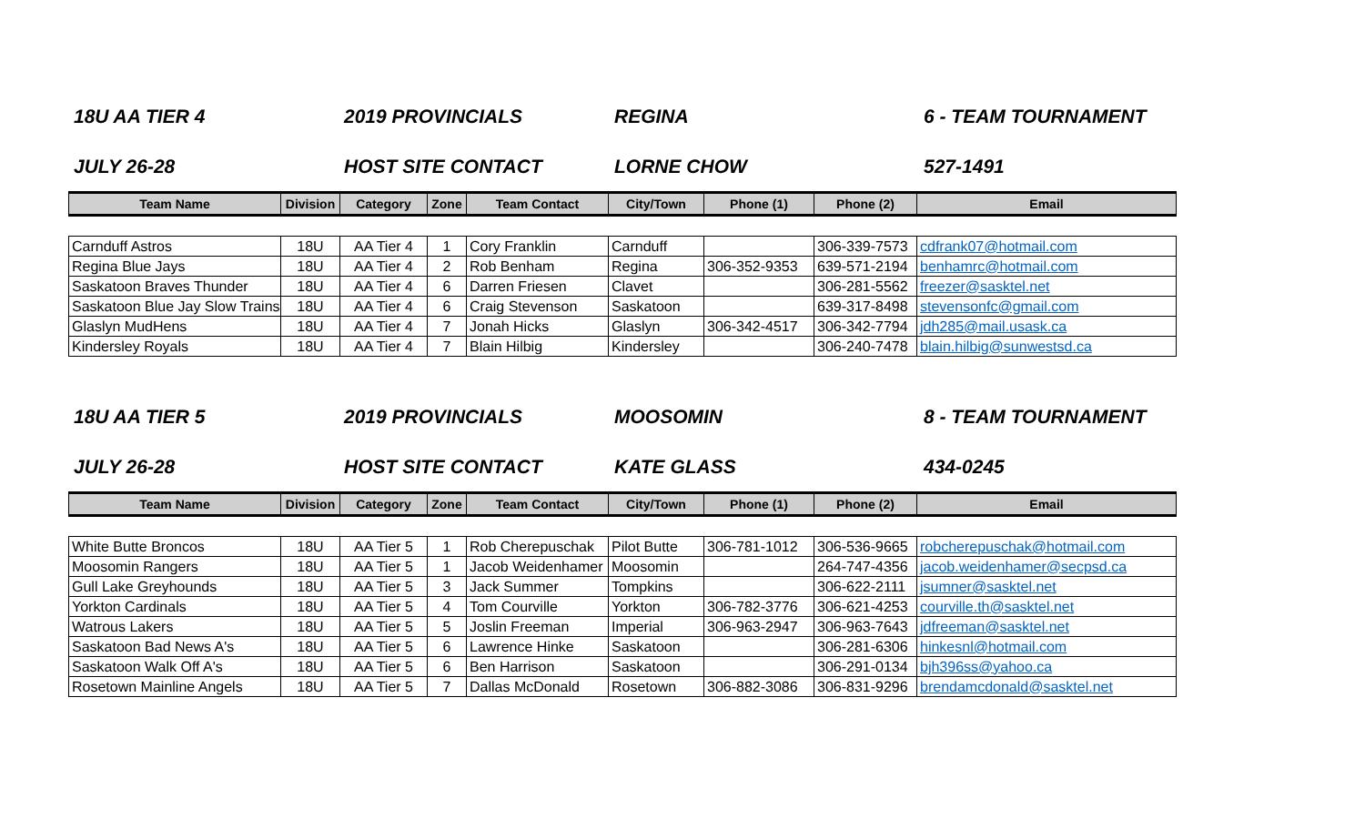18U AA TIER 4 2019 PROVINCIALS REGINA 6 - TEAM TOURNAMENT
JULY 26-28 HOST SITE CONTACT LORNE CHOW 527-1491
| Team Name | Division | Category | Zone | Team Contact | City/Town | Phone (1) | Phone (2) | Email |
| --- | --- | --- | --- | --- | --- | --- | --- | --- |
| Carnduff Astros | 18U | AA Tier 4 | 1 | Cory Franklin | Carnduff | | 306-339-7573 | cdfrank07@hotmail.com |
| Regina Blue Jays | 18U | AA Tier 4 | 2 | Rob Benham | Regina | 306-352-9353 | 639-571-2194 | benhamrc@hotmail.com |
| Saskatoon Braves Thunder | 18U | AA Tier 4 | 6 | Darren Friesen | Clavet | | 306-281-5562 | freezer@sasktel.net |
| Saskatoon Blue Jay Slow Trains | 18U | AA Tier 4 | 6 | Craig Stevenson | Saskatoon | | 639-317-8498 | stevensonfc@gmail.com |
| Glaslyn MudHens | 18U | AA Tier 4 | 7 | Jonah Hicks | Glaslyn | 306-342-4517 | 306-342-7794 | jdh285@mail.usask.ca |
| Kindersley Royals | 18U | AA Tier 4 | 7 | Blain Hilbig | Kindersley | | 306-240-7478 | blain.hilbig@sunwestsd.ca |
18U AA TIER 5 2019 PROVINCIALS MOOSOMIN 8 - TEAM TOURNAMENT
JULY 26-28 HOST SITE CONTACT KATE GLASS 434-0245
| Team Name | Division | Category | Zone | Team Contact | City/Town | Phone (1) | Phone (2) | Email |
| --- | --- | --- | --- | --- | --- | --- | --- | --- |
| White Butte Broncos | 18U | AA Tier 5 | 1 | Rob Cherepuschak | Pilot Butte | 306-781-1012 | 306-536-9665 | robcherepuschak@hotmail.com |
| Moosomin Rangers | 18U | AA Tier 5 | 1 | Jacob Weidenhamer | Moosomin | | 264-747-4356 | jacob.weidenhamer@secpsd.ca |
| Gull Lake Greyhounds | 18U | AA Tier 5 | 3 | Jack Summer | Tompkins | | 306-622-2111 | jsumner@sasktel.net |
| Yorkton Cardinals | 18U | AA Tier 5 | 4 | Tom Courville | Yorkton | 306-782-3776 | 306-621-4253 | courville.th@sasktel.net |
| Watrous Lakers | 18U | AA Tier 5 | 5 | Joslin Freeman | Imperial | 306-963-2947 | 306-963-7643 | jdfreeman@sasktel.net |
| Saskatoon Bad News A's | 18U | AA Tier 5 | 6 | Lawrence Hinke | Saskatoon | | 306-281-6306 | hinkesnl@hotmail.com |
| Saskatoon Walk Off A's | 18U | AA Tier 5 | 6 | Ben Harrison | Saskatoon | | 306-291-0134 | bjh396ss@yahoo.ca |
| Rosetown Mainline Angels | 18U | AA Tier 5 | 7 | Dallas McDonald | Rosetown | 306-882-3086 | 306-831-9296 | brendamcdonald@sasktel.net |